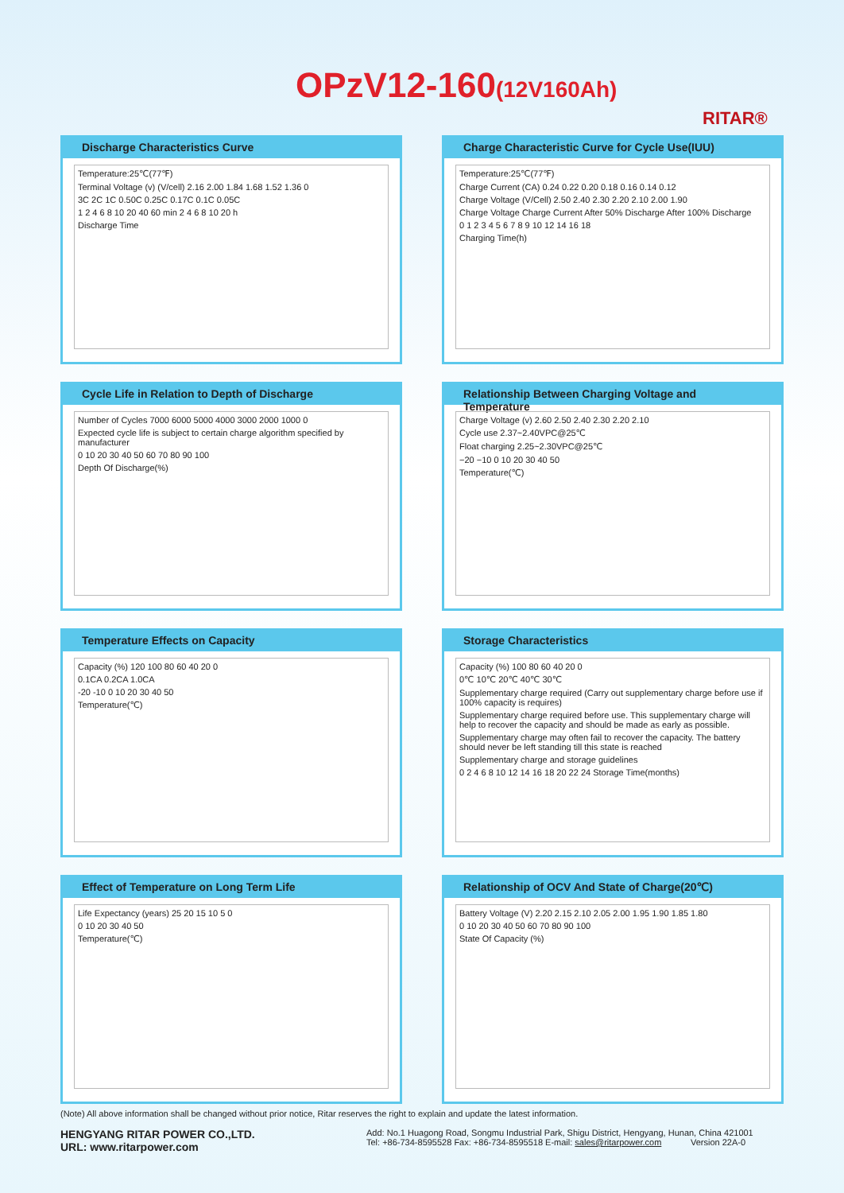OPzV12-160(12V160Ah)
RITAR®
Discharge Characteristics Curve
Temperature:25℃(77℉)
Terminal Voltage (v) (V/cell) 2.16 2.00 1.84 1.68 1.52 1.36 0
3C 2C 1C 0.50C 0.25C 0.17C 0.1C 0.05C
1 2 4 6 8 10 20 40 60 min 2 4 6 8 10 20 h
Discharge Time
Charge Characteristic Curve for Cycle Use(IUU)
Temperature:25℃(77℉)
Charge Current (CA) 0.24 0.22 0.20 0.18 0.16 0.14 0.12
Charge Voltage (V/Cell) 2.50 2.40 2.30 2.20 2.10 2.00 1.90
Charge Voltage Charge Current After 50% Discharge After 100% Discharge
0 1 2 3 4 5 6 7 8 9 10 12 14 16 18
Charging Time(h)
Cycle Life in Relation to Depth of Discharge
Number of Cycles 7000 6000 5000 4000 3000 2000 1000 0
Expected cycle life is subject to certain charge algorithm specified by manufacturer
0 10 20 30 40 50 60 70 80 90 100
Depth Of Discharge(%)
Relationship Between Charging Voltage and Temperature
Charge Voltage (v) 2.60 2.50 2.40 2.30 2.20 2.10
Cycle use 2.37~2.40VPC@25℃
Float charging 2.25~2.30VPC@25℃
−20 −10 0 10 20 30 40 50
Temperature(℃)
Temperature Effects on Capacity
Capacity (%) 120 100 80 60 40 20 0
0.1CA 0.2CA 1.0CA
-20 -10 0 10 20 30 40 50
Temperature(℃)
Storage Characteristics
Capacity (%) 100 80 60 40 20 0
0℃ 10℃ 20℃ 40℃ 30℃
Supplementary charge required (Carry out supplementary charge before use if 100% capacity is requires)
Supplementary charge required before use. This supplementary charge will help to recover the capacity and should be made as early as possible.
Supplementary charge may often fail to recover the capacity. The battery should never be left standing till this state is reached
Supplementary charge and storage guidelines
0 2 4 6 8 10 12 14 16 18 20 22 24 Storage Time(months)
Effect of Temperature on Long Term Life
Life Expectancy (years) 25 20 15 10 5 0
0 10 20 30 40 50
Temperature(℃)
Relationship of OCV And State of Charge(20℃)
Battery Voltage (V) 2.20 2.15 2.10 2.05 2.00 1.95 1.90 1.85 1.80
0 10 20 30 40 50 60 70 80 90 100
State Of Capacity (%)
(Note) All above information shall be changed without prior notice, Ritar reserves the right to explain and update the latest information.
HENGYANG RITAR POWER CO.,LTD.
URL: www.ritarpower.com
Add: No.1 Huagong Road, Songmu Industrial Park, Shigu District, Hengyang, Hunan, China 421001
Tel: +86-734-8595528 Fax: +86-734-8595518 E-mail: sales@ritarpower.com Version 22A-0